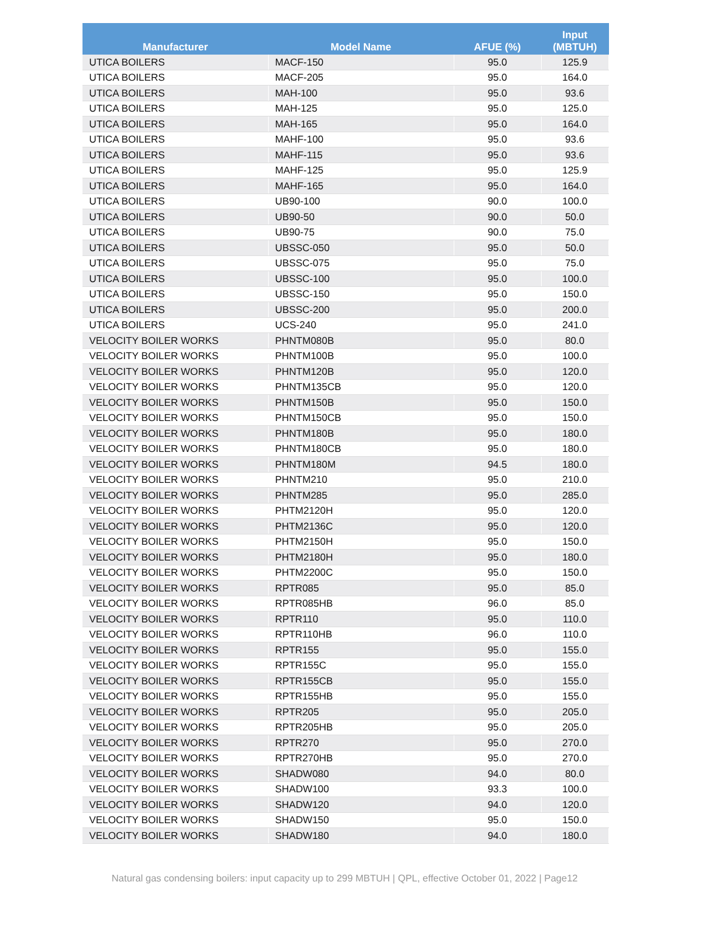| Manufacturer | Model Name | AFUE (%) | Input (MBTUH) |
| --- | --- | --- | --- |
| UTICA BOILERS | MACF-150 | 95.0 | 125.9 |
| UTICA BOILERS | MACF-205 | 95.0 | 164.0 |
| UTICA BOILERS | MAH-100 | 95.0 | 93.6 |
| UTICA BOILERS | MAH-125 | 95.0 | 125.0 |
| UTICA BOILERS | MAH-165 | 95.0 | 164.0 |
| UTICA BOILERS | MAHF-100 | 95.0 | 93.6 |
| UTICA BOILERS | MAHF-115 | 95.0 | 93.6 |
| UTICA BOILERS | MAHF-125 | 95.0 | 125.9 |
| UTICA BOILERS | MAHF-165 | 95.0 | 164.0 |
| UTICA BOILERS | UB90-100 | 90.0 | 100.0 |
| UTICA BOILERS | UB90-50 | 90.0 | 50.0 |
| UTICA BOILERS | UB90-75 | 90.0 | 75.0 |
| UTICA BOILERS | UBSSC-050 | 95.0 | 50.0 |
| UTICA BOILERS | UBSSC-075 | 95.0 | 75.0 |
| UTICA BOILERS | UBSSC-100 | 95.0 | 100.0 |
| UTICA BOILERS | UBSSC-150 | 95.0 | 150.0 |
| UTICA BOILERS | UBSSC-200 | 95.0 | 200.0 |
| UTICA BOILERS | UCS-240 | 95.0 | 241.0 |
| VELOCITY BOILER WORKS | PHNTM080B | 95.0 | 80.0 |
| VELOCITY BOILER WORKS | PHNTM100B | 95.0 | 100.0 |
| VELOCITY BOILER WORKS | PHNTM120B | 95.0 | 120.0 |
| VELOCITY BOILER WORKS | PHNTM135CB | 95.0 | 120.0 |
| VELOCITY BOILER WORKS | PHNTM150B | 95.0 | 150.0 |
| VELOCITY BOILER WORKS | PHNTM150CB | 95.0 | 150.0 |
| VELOCITY BOILER WORKS | PHNTM180B | 95.0 | 180.0 |
| VELOCITY BOILER WORKS | PHNTM180CB | 95.0 | 180.0 |
| VELOCITY BOILER WORKS | PHNTM180M | 94.5 | 180.0 |
| VELOCITY BOILER WORKS | PHNTM210 | 95.0 | 210.0 |
| VELOCITY BOILER WORKS | PHNTM285 | 95.0 | 285.0 |
| VELOCITY BOILER WORKS | PHTM2120H | 95.0 | 120.0 |
| VELOCITY BOILER WORKS | PHTM2136C | 95.0 | 120.0 |
| VELOCITY BOILER WORKS | PHTM2150H | 95.0 | 150.0 |
| VELOCITY BOILER WORKS | PHTM2180H | 95.0 | 180.0 |
| VELOCITY BOILER WORKS | PHTM2200C | 95.0 | 150.0 |
| VELOCITY BOILER WORKS | RPTR085 | 95.0 | 85.0 |
| VELOCITY BOILER WORKS | RPTR085HB | 96.0 | 85.0 |
| VELOCITY BOILER WORKS | RPTR110 | 95.0 | 110.0 |
| VELOCITY BOILER WORKS | RPTR110HB | 96.0 | 110.0 |
| VELOCITY BOILER WORKS | RPTR155 | 95.0 | 155.0 |
| VELOCITY BOILER WORKS | RPTR155C | 95.0 | 155.0 |
| VELOCITY BOILER WORKS | RPTR155CB | 95.0 | 155.0 |
| VELOCITY BOILER WORKS | RPTR155HB | 95.0 | 155.0 |
| VELOCITY BOILER WORKS | RPTR205 | 95.0 | 205.0 |
| VELOCITY BOILER WORKS | RPTR205HB | 95.0 | 205.0 |
| VELOCITY BOILER WORKS | RPTR270 | 95.0 | 270.0 |
| VELOCITY BOILER WORKS | RPTR270HB | 95.0 | 270.0 |
| VELOCITY BOILER WORKS | SHADW080 | 94.0 | 80.0 |
| VELOCITY BOILER WORKS | SHADW100 | 93.3 | 100.0 |
| VELOCITY BOILER WORKS | SHADW120 | 94.0 | 120.0 |
| VELOCITY BOILER WORKS | SHADW150 | 95.0 | 150.0 |
| VELOCITY BOILER WORKS | SHADW180 | 94.0 | 180.0 |
Natural gas condensing boilers: input capacity up to 299 MBTUH | QPL, effective October 01, 2022 | Page12